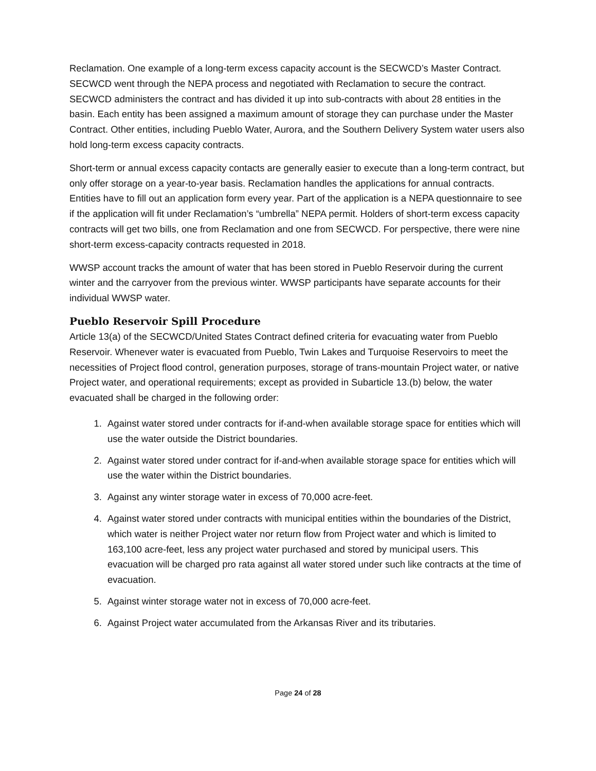Reclamation. One example of a long-term excess capacity account is the SECWCD’s Master Contract. SECWCD went through the NEPA process and negotiated with Reclamation to secure the contract. SECWCD administers the contract and has divided it up into sub-contracts with about 28 entities in the basin. Each entity has been assigned a maximum amount of storage they can purchase under the Master Contract. Other entities, including Pueblo Water, Aurora, and the Southern Delivery System water users also hold long-term excess capacity contracts.
Short-term or annual excess capacity contacts are generally easier to execute than a long-term contract, but only offer storage on a year-to-year basis. Reclamation handles the applications for annual contracts. Entities have to fill out an application form every year. Part of the application is a NEPA questionnaire to see if the application will fit under Reclamation’s “umbrella” NEPA permit. Holders of short-term excess capacity contracts will get two bills, one from Reclamation and one from SECWCD. For perspective, there were nine short-term excess-capacity contracts requested in 2018.
WWSP account tracks the amount of water that has been stored in Pueblo Reservoir during the current winter and the carryover from the previous winter. WWSP participants have separate accounts for their individual WWSP water.
Pueblo Reservoir Spill Procedure
Article 13(a) of the SECWCD/United States Contract defined criteria for evacuating water from Pueblo Reservoir. Whenever water is evacuated from Pueblo, Twin Lakes and Turquoise Reservoirs to meet the necessities of Project flood control, generation purposes, storage of trans-mountain Project water, or native Project water, and operational requirements; except as provided in Subarticle 13.(b) below, the water evacuated shall be charged in the following order:
1. Against water stored under contracts for if-and-when available storage space for entities which will use the water outside the District boundaries.
2. Against water stored under contract for if-and-when available storage space for entities which will use the water within the District boundaries.
3. Against any winter storage water in excess of 70,000 acre-feet.
4. Against water stored under contracts with municipal entities within the boundaries of the District, which water is neither Project water nor return flow from Project water and which is limited to 163,100 acre-feet, less any project water purchased and stored by municipal users. This evacuation will be charged pro rata against all water stored under such like contracts at the time of evacuation.
5. Against winter storage water not in excess of 70,000 acre-feet.
6. Against Project water accumulated from the Arkansas River and its tributaries.
Page 24 of 28